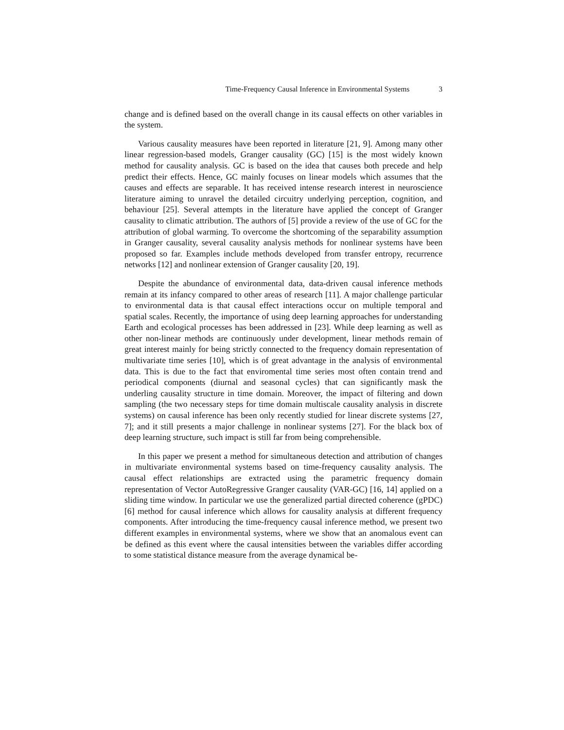Time-Frequency Causal Inference in Environmental Systems 3
change and is defined based on the overall change in its causal effects on other variables in the system.
Various causality measures have been reported in literature [21, 9]. Among many other linear regression-based models, Granger causality (GC) [15] is the most widely known method for causality analysis. GC is based on the idea that causes both precede and help predict their effects. Hence, GC mainly focuses on linear models which assumes that the causes and effects are separable. It has received intense research interest in neuroscience literature aiming to unravel the detailed circuitry underlying perception, cognition, and behaviour [25]. Several attempts in the literature have applied the concept of Granger causality to climatic attribution. The authors of [5] provide a review of the use of GC for the attribution of global warming. To overcome the shortcoming of the separability assumption in Granger causality, several causality analysis methods for nonlinear systems have been proposed so far. Examples include methods developed from transfer entropy, recurrence networks [12] and nonlinear extension of Granger causality [20, 19].
Despite the abundance of environmental data, data-driven causal inference methods remain at its infancy compared to other areas of research [11]. A major challenge particular to environmental data is that causal effect interactions occur on multiple temporal and spatial scales. Recently, the importance of using deep learning approaches for understanding Earth and ecological processes has been addressed in [23]. While deep learning as well as other non-linear methods are continuously under development, linear methods remain of great interest mainly for being strictly connected to the frequency domain representation of multivariate time series [10], which is of great advantage in the analysis of environmental data. This is due to the fact that enviromental time series most often contain trend and periodical components (diurnal and seasonal cycles) that can significantly mask the underling causality structure in time domain. Moreover, the impact of filtering and down sampling (the two necessary steps for time domain multiscale causality analysis in discrete systems) on causal inference has been only recently studied for linear discrete systems [27, 7]; and it still presents a major challenge in nonlinear systems [27]. For the black box of deep learning structure, such impact is still far from being comprehensible.
In this paper we present a method for simultaneous detection and attribution of changes in multivariate environmental systems based on time-frequency causality analysis. The causal effect relationships are extracted using the parametric frequency domain representation of Vector AutoRegressive Granger causality (VAR-GC) [16, 14] applied on a sliding time window. In particular we use the generalized partial directed coherence (gPDC) [6] method for causal inference which allows for causality analysis at different frequency components. After introducing the time-frequency causal inference method, we present two different examples in environmental systems, where we show that an anomalous event can be defined as this event where the causal intensities between the variables differ according to some statistical distance measure from the average dynamical be-